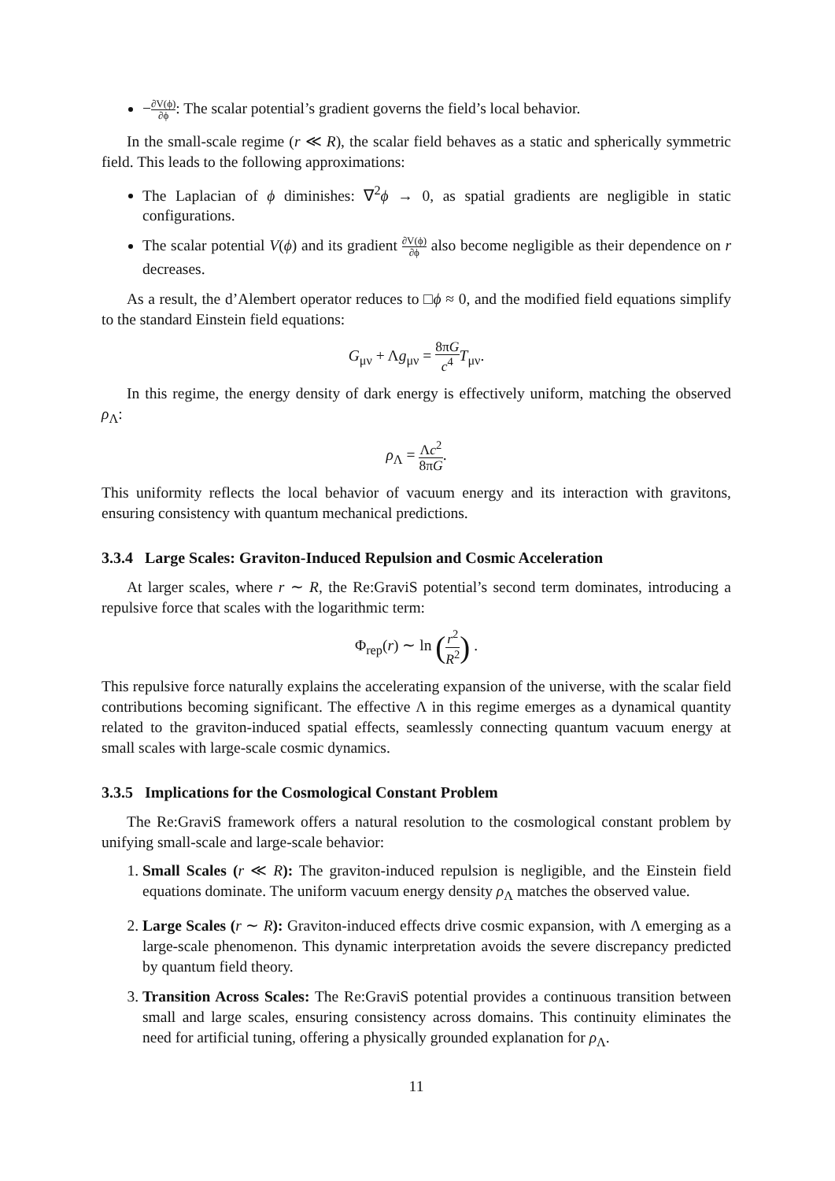−∂V(ϕ) ∂ϕ: The scalar potential’s gradient governs the field’s local behavior.
In the small-scale regime (r ≪ R), the scalar field behaves as a static and spherically symmetric field. This leads to the following approximations:
The Laplacian of ϕ diminishes: ∇<sup>2</sup>ϕ → 0, as spatial gradients are negligible in static configurations.
The scalar potential V(ϕ) and its gradient ∂V(ϕ) ∂ϕ also become negligible as their dependence on r decreases.
As a result, the d’Alembert operator reduces to □ϕ ≈ 0, and the modified field equations simplify to the standard Einstein field equations:
G<sub>μν</sub> + Λg<sub>μν</sub> = 8πG c<sup>4</sup> T<sub>μν</sub>.
In this regime, the energy density of dark energy is effectively uniform, matching the observed ρ<sub>Λ</sub>:
ρ<sub>Λ</sub> = Λc<sup>2</sup> 8πG.
This uniformity reflects the local behavior of vacuum energy and its interaction with gravitons, ensuring consistency with quantum mechanical predictions.
3.3.4 Large Scales: Graviton-Induced Repulsion and Cosmic Acceleration
At larger scales, where r ∼ R, the Re:GraviS potential’s second term dominates, introducing a repulsive force that scales with the logarithmic term:
Φ<sub>rep</sub>(r) ∼ ln (r<sup>2</sup> R<sup>2</sup>) .
This repulsive force naturally explains the accelerating expansion of the universe, with the scalar field contributions becoming significant. The effective Λ in this regime emerges as a dynamical quantity related to the graviton-induced spatial effects, seamlessly connecting quantum vacuum energy at small scales with large-scale cosmic dynamics.
3.3.5 Implications for the Cosmological Constant Problem
The Re:GraviS framework offers a natural resolution to the cosmological constant problem by unifying small-scale and large-scale behavior:
1. Small Scales (r ≪ R): The graviton-induced repulsion is negligible, and the Einstein field equations dominate. The uniform vacuum energy density ρ<sub>Λ</sub> matches the observed value.
2. Large Scales (r ∼ R): Graviton-induced effects drive cosmic expansion, with Λ emerging as a large-scale phenomenon. This dynamic interpretation avoids the severe discrepancy predicted by quantum field theory.
3. Transition Across Scales: The Re:GraviS potential provides a continuous transition between small and large scales, ensuring consistency across domains. This continuity eliminates the need for artificial tuning, offering a physically grounded explanation for ρ<sub>Λ</sub>.
11